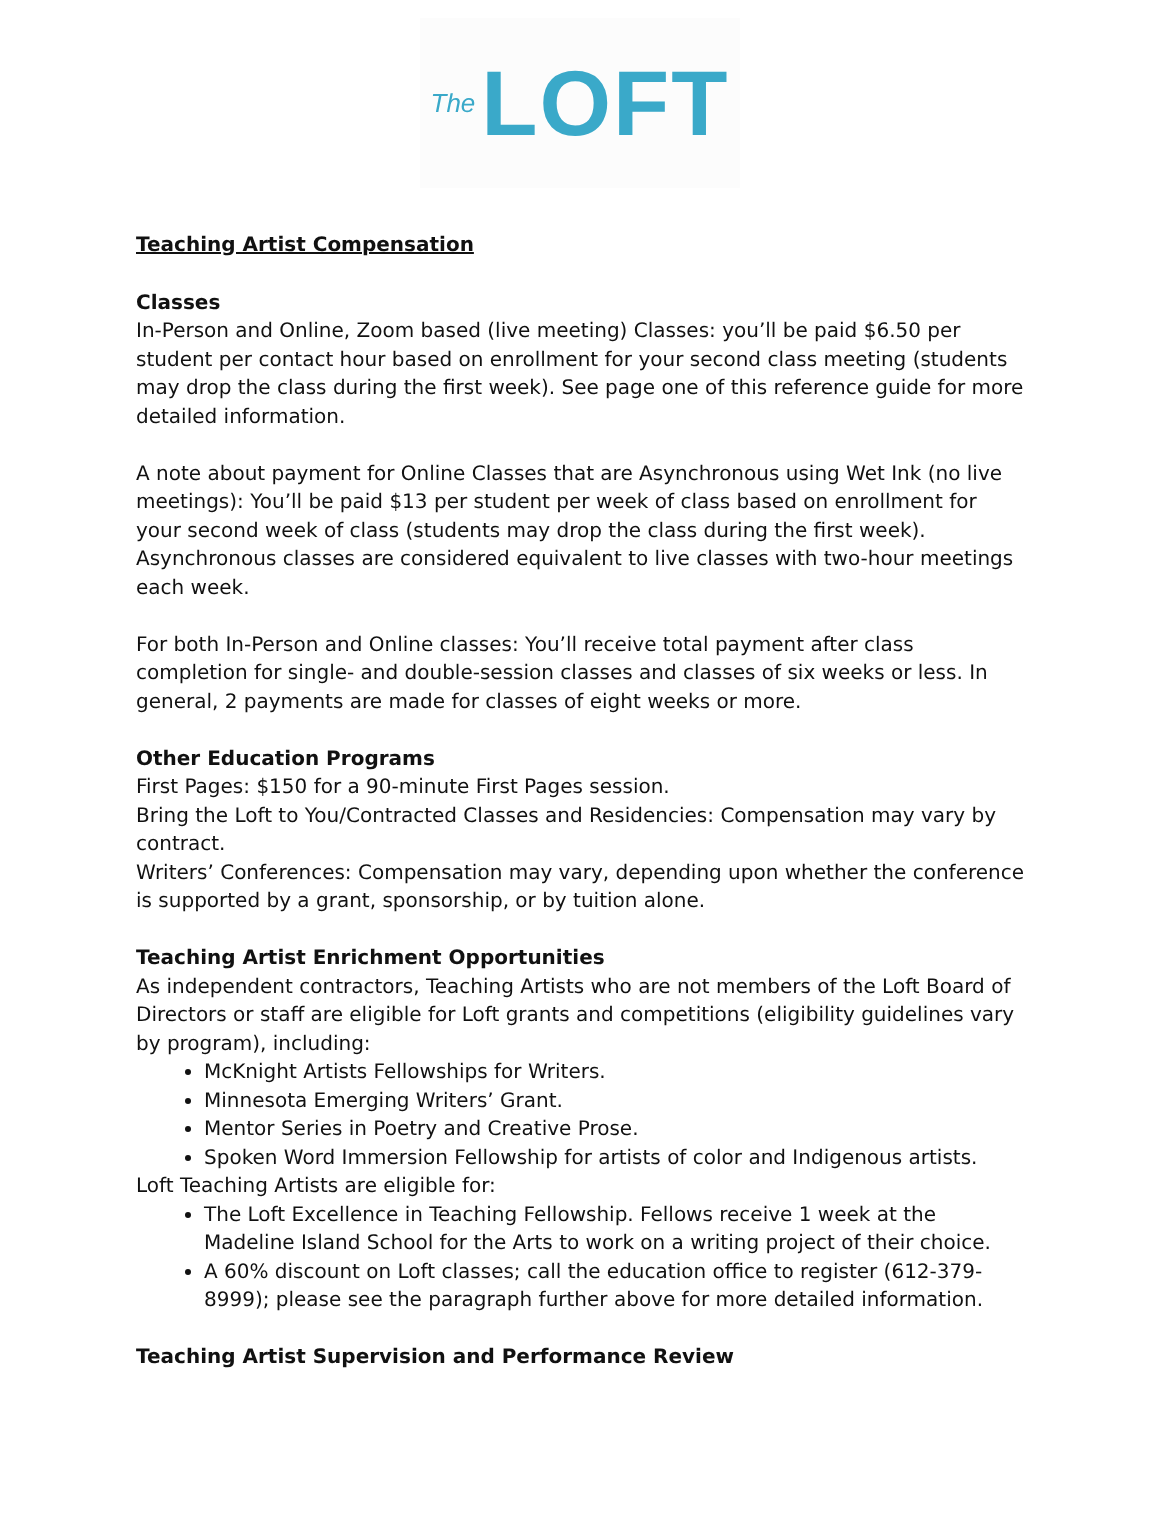The LOFT
Teaching Artist Compensation
Classes
In-Person and Online, Zoom based (live meeting) Classes: you’ll be paid $6.50 per student per contact hour based on enrollment for your second class meeting (students may drop the class during the first week). See page one of this reference guide for more detailed information.
A note about payment for Online Classes that are Asynchronous using Wet Ink (no live meetings): You’ll be paid $13 per student per week of class based on enrollment for your second week of class (students may drop the class during the first week). Asynchronous classes are considered equivalent to live classes with two-hour meetings each week.
For both In-Person and Online classes: You’ll receive total payment after class completion for single- and double-session classes and classes of six weeks or less. In general, 2 payments are made for classes of eight weeks or more.
Other Education Programs
First Pages: $150 for a 90-minute First Pages session.
Bring the Loft to You/Contracted Classes and Residencies: Compensation may vary by contract.
Writers’ Conferences: Compensation may vary, depending upon whether the conference is supported by a grant, sponsorship, or by tuition alone.
Teaching Artist Enrichment Opportunities
As independent contractors, Teaching Artists who are not members of the Loft Board of Directors or staff are eligible for Loft grants and competitions (eligibility guidelines vary by program), including:
McKnight Artists Fellowships for Writers.
Minnesota Emerging Writers’ Grant.
Mentor Series in Poetry and Creative Prose.
Spoken Word Immersion Fellowship for artists of color and Indigenous artists.
Loft Teaching Artists are eligible for:
The Loft Excellence in Teaching Fellowship. Fellows receive 1 week at the Madeline Island School for the Arts to work on a writing project of their choice.
A 60% discount on Loft classes; call the education office to register (612-379-8999); please see the paragraph further above for more detailed information.
Teaching Artist Supervision and Performance Review